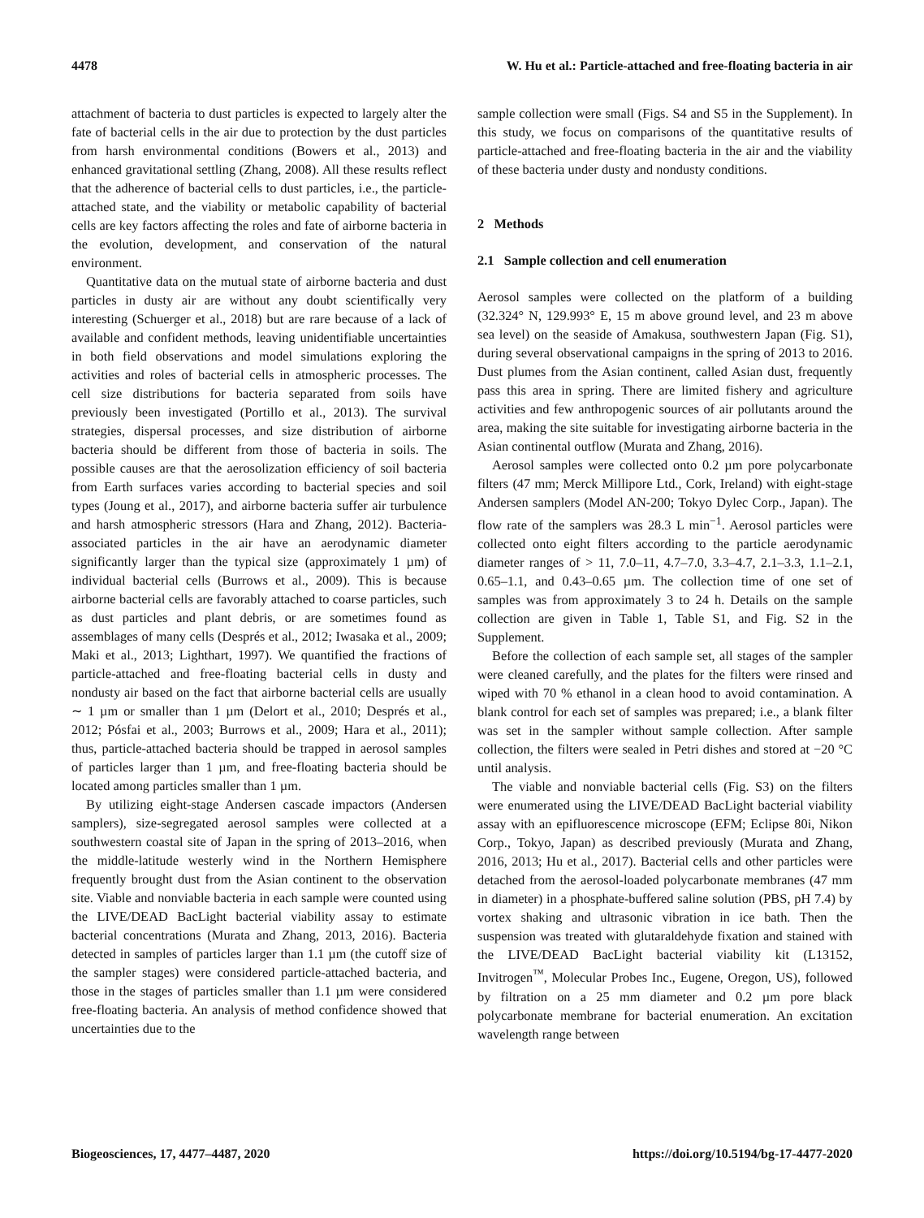4478 W. Hu et al.: Particle-attached and free-floating bacteria in air
attachment of bacteria to dust particles is expected to largely alter the fate of bacterial cells in the air due to protection by the dust particles from harsh environmental conditions (Bowers et al., 2013) and enhanced gravitational settling (Zhang, 2008). All these results reflect that the adherence of bacterial cells to dust particles, i.e., the particle-attached state, and the viability or metabolic capability of bacterial cells are key factors affecting the roles and fate of airborne bacteria in the evolution, development, and conservation of the natural environment.
Quantitative data on the mutual state of airborne bacteria and dust particles in dusty air are without any doubt scientifically very interesting (Schuerger et al., 2018) but are rare because of a lack of available and confident methods, leaving unidentifiable uncertainties in both field observations and model simulations exploring the activities and roles of bacterial cells in atmospheric processes. The cell size distributions for bacteria separated from soils have previously been investigated (Portillo et al., 2013). The survival strategies, dispersal processes, and size distribution of airborne bacteria should be different from those of bacteria in soils. The possible causes are that the aerosolization efficiency of soil bacteria from Earth surfaces varies according to bacterial species and soil types (Joung et al., 2017), and airborne bacteria suffer air turbulence and harsh atmospheric stressors (Hara and Zhang, 2012). Bacteria-associated particles in the air have an aerodynamic diameter significantly larger than the typical size (approximately 1 µm) of individual bacterial cells (Burrows et al., 2009). This is because airborne bacterial cells are favorably attached to coarse particles, such as dust particles and plant debris, or are sometimes found as assemblages of many cells (Després et al., 2012; Iwasaka et al., 2009; Maki et al., 2013; Lighthart, 1997). We quantified the fractions of particle-attached and free-floating bacterial cells in dusty and nondusty air based on the fact that airborne bacterial cells are usually ∼ 1 µm or smaller than 1 µm (Delort et al., 2010; Després et al., 2012; Pósfai et al., 2003; Burrows et al., 2009; Hara et al., 2011); thus, particle-attached bacteria should be trapped in aerosol samples of particles larger than 1 µm, and free-floating bacteria should be located among particles smaller than 1 µm.
By utilizing eight-stage Andersen cascade impactors (Andersen samplers), size-segregated aerosol samples were collected at a southwestern coastal site of Japan in the spring of 2013–2016, when the middle-latitude westerly wind in the Northern Hemisphere frequently brought dust from the Asian continent to the observation site. Viable and nonviable bacteria in each sample were counted using the LIVE/DEAD BacLight bacterial viability assay to estimate bacterial concentrations (Murata and Zhang, 2013, 2016). Bacteria detected in samples of particles larger than 1.1 µm (the cutoff size of the sampler stages) were considered particle-attached bacteria, and those in the stages of particles smaller than 1.1 µm were considered free-floating bacteria. An analysis of method confidence showed that uncertainties due to the
sample collection were small (Figs. S4 and S5 in the Supplement). In this study, we focus on comparisons of the quantitative results of particle-attached and free-floating bacteria in the air and the viability of these bacteria under dusty and nondusty conditions.
2 Methods
2.1 Sample collection and cell enumeration
Aerosol samples were collected on the platform of a building (32.324° N, 129.993° E, 15 m above ground level, and 23 m above sea level) on the seaside of Amakusa, southwestern Japan (Fig. S1), during several observational campaigns in the spring of 2013 to 2016. Dust plumes from the Asian continent, called Asian dust, frequently pass this area in spring. There are limited fishery and agriculture activities and few anthropogenic sources of air pollutants around the area, making the site suitable for investigating airborne bacteria in the Asian continental outflow (Murata and Zhang, 2016).
Aerosol samples were collected onto 0.2 µm pore polycarbonate filters (47 mm; Merck Millipore Ltd., Cork, Ireland) with eight-stage Andersen samplers (Model AN-200; Tokyo Dylec Corp., Japan). The flow rate of the samplers was 28.3 L min<sup>−1</sup>. Aerosol particles were collected onto eight filters according to the particle aerodynamic diameter ranges of > 11, 7.0–11, 4.7–7.0, 3.3–4.7, 2.1–3.3, 1.1–2.1, 0.65–1.1, and 0.43–0.65 µm. The collection time of one set of samples was from approximately 3 to 24 h. Details on the sample collection are given in Table 1, Table S1, and Fig. S2 in the Supplement.
Before the collection of each sample set, all stages of the sampler were cleaned carefully, and the plates for the filters were rinsed and wiped with 70 % ethanol in a clean hood to avoid contamination. A blank control for each set of samples was prepared; i.e., a blank filter was set in the sampler without sample collection. After sample collection, the filters were sealed in Petri dishes and stored at −20 °C until analysis.
The viable and nonviable bacterial cells (Fig. S3) on the filters were enumerated using the LIVE/DEAD BacLight bacterial viability assay with an epifluorescence microscope (EFM; Eclipse 80i, Nikon Corp., Tokyo, Japan) as described previously (Murata and Zhang, 2016, 2013; Hu et al., 2017). Bacterial cells and other particles were detached from the aerosol-loaded polycarbonate membranes (47 mm in diameter) in a phosphate-buffered saline solution (PBS, pH 7.4) by vortex shaking and ultrasonic vibration in ice bath. Then the suspension was treated with glutaraldehyde fixation and stained with the LIVE/DEAD BacLight bacterial viability kit (L13152, Invitrogen<sup>™</sup>, Molecular Probes Inc., Eugene, Oregon, US), followed by filtration on a 25 mm diameter and 0.2 µm pore black polycarbonate membrane for bacterial enumeration. An excitation wavelength range between
Biogeosciences, 17, 4477–4487, 2020 https://doi.org/10.5194/bg-17-4477-2020